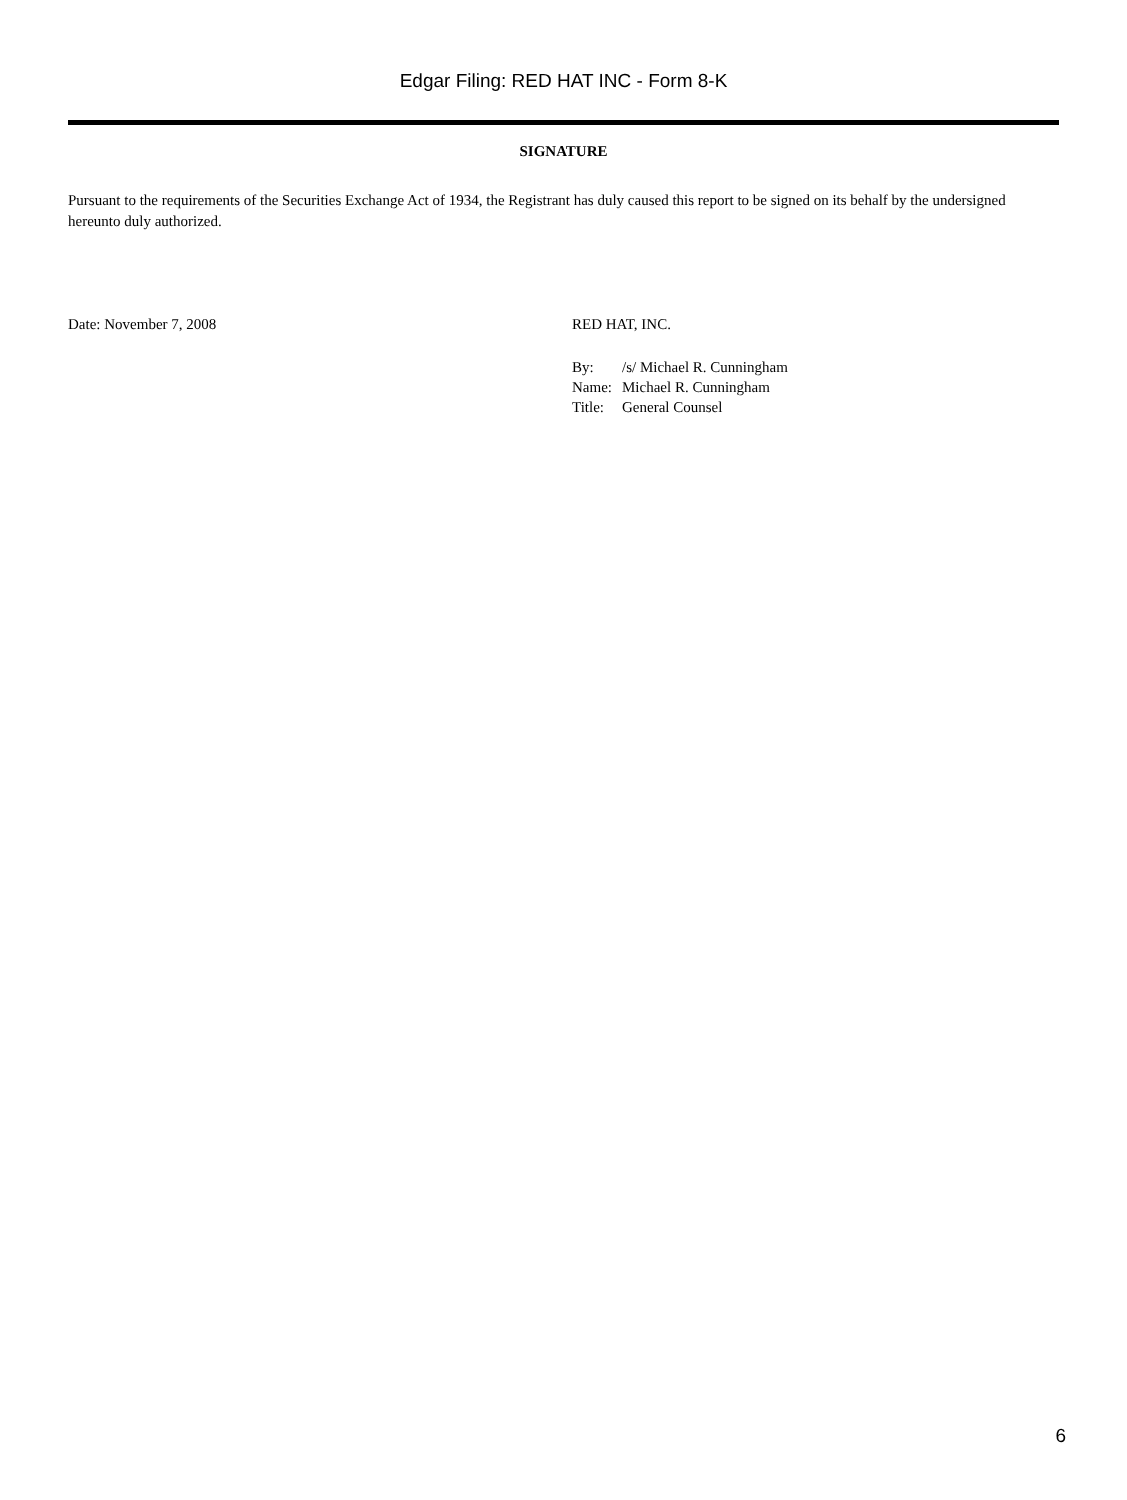Edgar Filing: RED HAT INC - Form 8-K
SIGNATURE
Pursuant to the requirements of the Securities Exchange Act of 1934, the Registrant has duly caused this report to be signed on its behalf by the undersigned hereunto duly authorized.
Date: November 7, 2008 RED HAT, INC.
| By: | /s/ Michael R. Cunningham |
| Name: | Michael R. Cunningham |
| Title: | General Counsel |
6